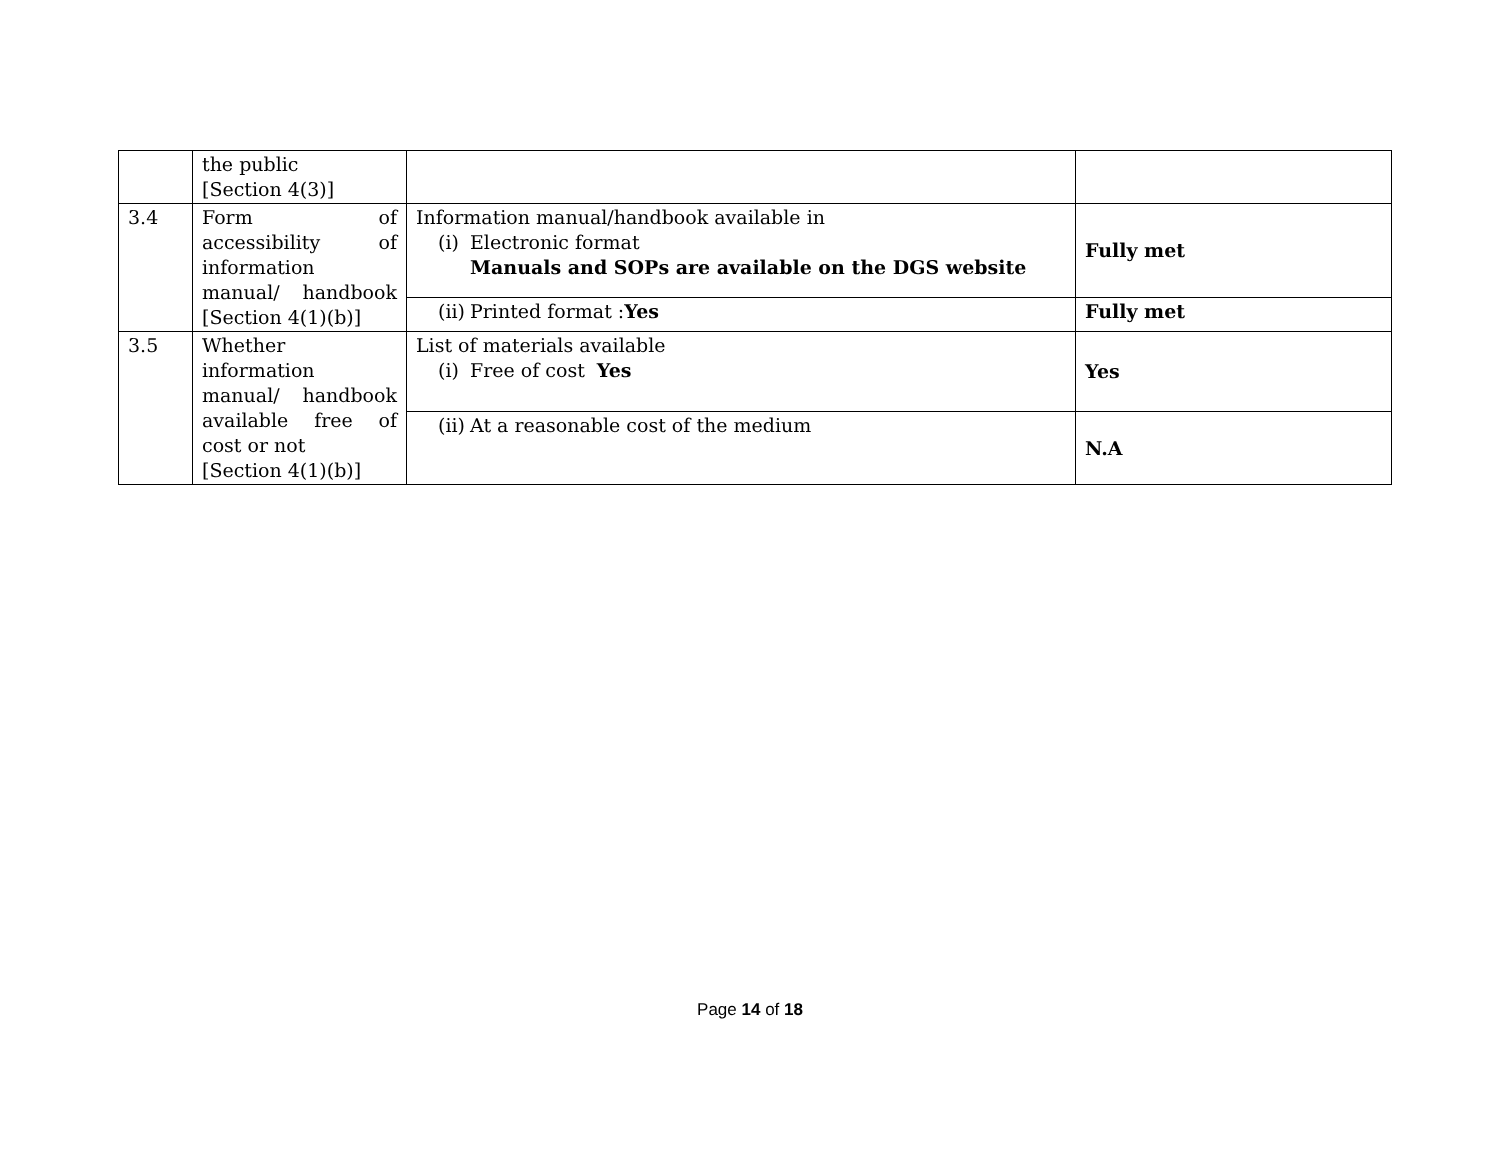| | the public [Section 4(3)] | | |
| 3.4 | Form of accessibility of information manual/ handbook [Section 4(1)(b)] | Information manual/handbook available in (i) Electronic format Manuals and SOPs are available on the DGS website | Fully met |
| | | (ii) Printed format : Yes | Fully met |
| 3.5 | Whether information manual/ handbook available free of cost or not [Section 4(1)(b)] | List of materials available (i) Free of cost Yes | Yes |
| | | (ii) At a reasonable cost of the medium | N.A |
Page 14 of 18